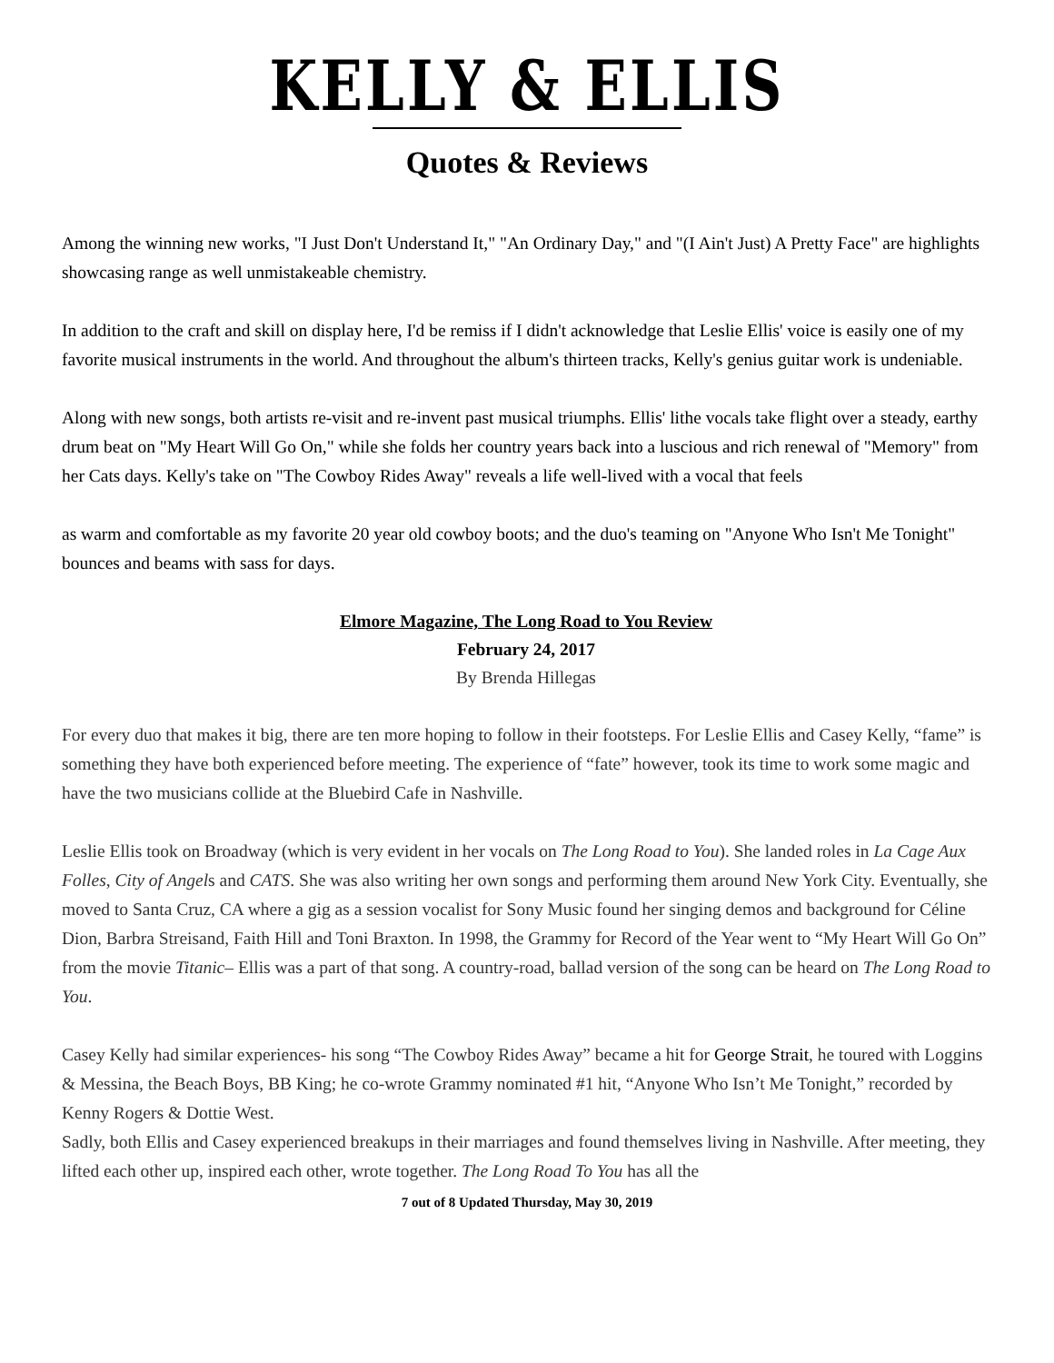KELLY & ELLIS
Quotes & Reviews
Among the winning new works, "I Just Don't Understand It," "An Ordinary Day," and "(I Ain't Just) A Pretty Face" are highlights showcasing range as well unmistakeable chemistry.
In addition to the craft and skill on display here, I'd be remiss if I didn't acknowledge that Leslie Ellis' voice is easily one of my favorite musical instruments in the world. And throughout the album's thirteen tracks, Kelly's genius guitar work is undeniable.
Along with new songs, both artists re-visit and re-invent past musical triumphs. Ellis' lithe vocals take flight over a steady, earthy drum beat on "My Heart Will Go On," while she folds her country years back into a luscious and rich renewal of "Memory" from her Cats days. Kelly's take on "The Cowboy Rides Away" reveals a life well-lived with a vocal that feels
as warm and comfortable as my favorite 20 year old cowboy boots; and the duo's teaming on "Anyone Who Isn't Me Tonight" bounces and beams with sass for days.
Elmore Magazine, The Long Road to You Review
February 24, 2017
By Brenda Hillegas
For every duo that makes it big, there are ten more hoping to follow in their footsteps. For Leslie Ellis and Casey Kelly, “fame” is something they have both experienced before meeting. The experience of “fate” however, took its time to work some magic and have the two musicians collide at the Bluebird Cafe in Nashville.
Leslie Ellis took on Broadway (which is very evident in her vocals on The Long Road to You). She landed roles in La Cage Aux Folles, City of Angels and CATS. She was also writing her own songs and performing them around New York City. Eventually, she moved to Santa Cruz, CA where a gig as a session vocalist for Sony Music found her singing demos and background for Céline Dion, Barbra Streisand, Faith Hill and Toni Braxton. In 1998, the Grammy for Record of the Year went to “My Heart Will Go On” from the movie Titanic– Ellis was a part of that song. A country-road, ballad version of the song can be heard on The Long Road to You.
Casey Kelly had similar experiences- his song “The Cowboy Rides Away” became a hit for George Strait, he toured with Loggins & Messina, the Beach Boys, BB King; he co-wrote Grammy nominated #1 hit, “Anyone Who Isn’t Me Tonight,” recorded by Kenny Rogers & Dottie West.
Sadly, both Ellis and Casey experienced breakups in their marriages and found themselves living in Nashville. After meeting, they lifted each other up, inspired each other, wrote together. The Long Road To You has all the
7 out of 8 Updated Thursday, May 30, 2019